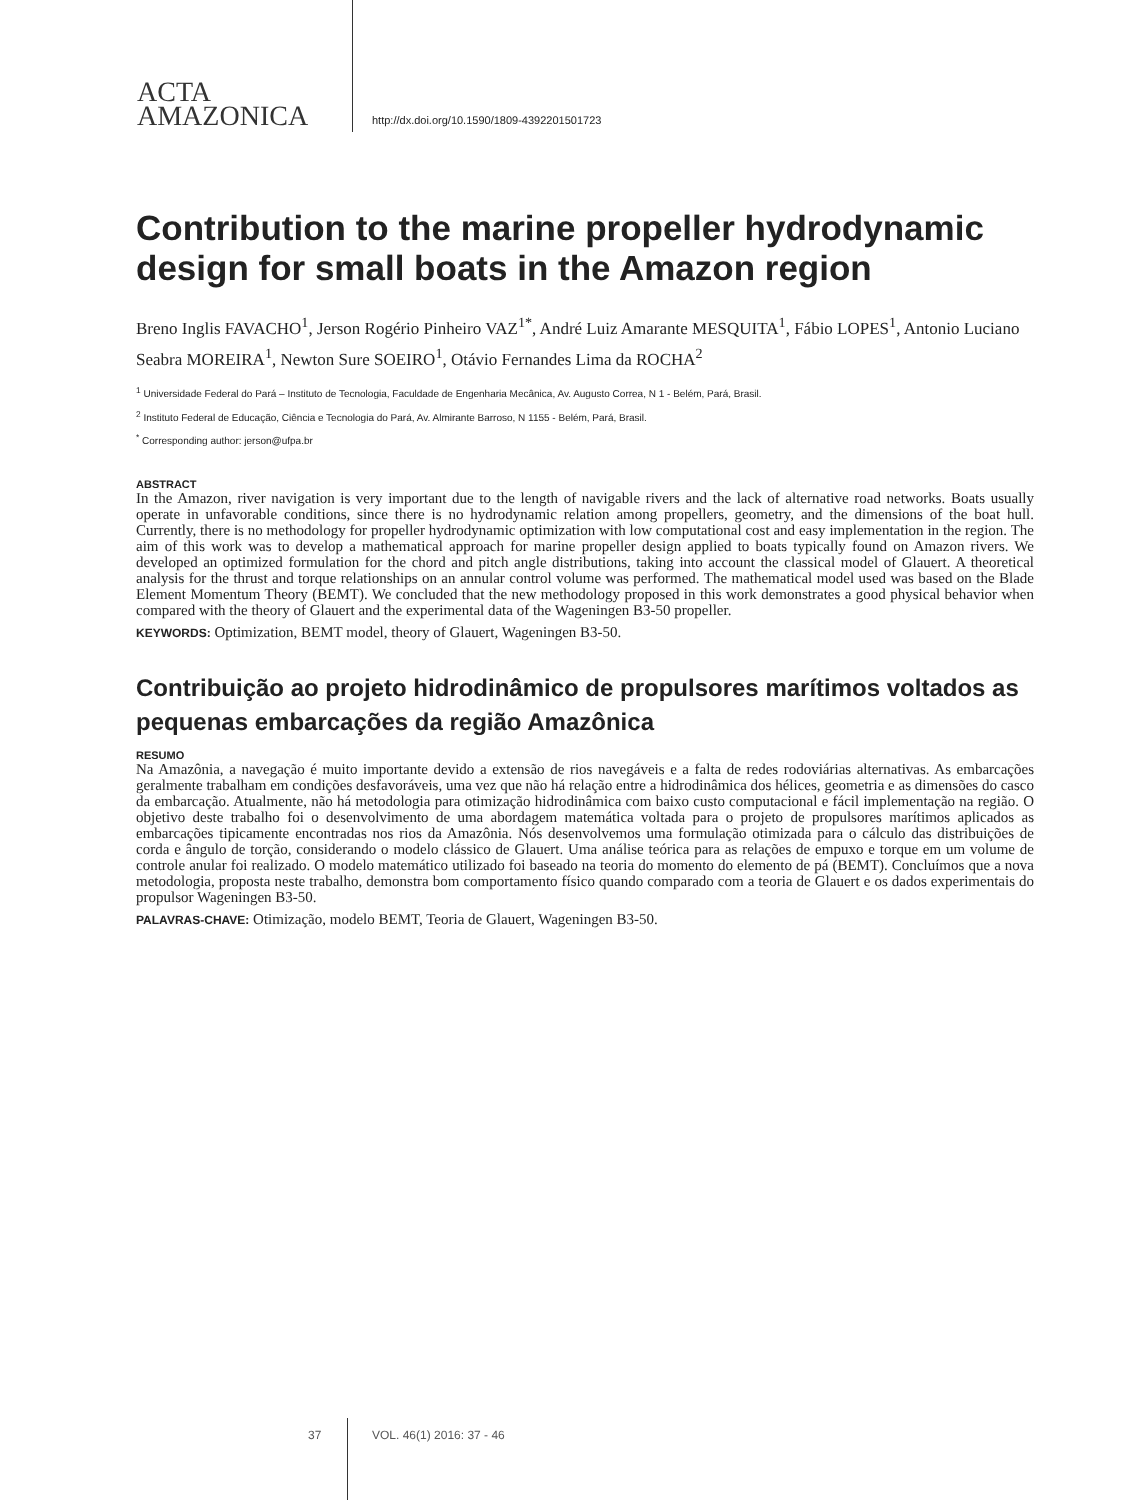ACTA
AMAZONICA
http://dx.doi.org/10.1590/1809-4392201501723
Contribution to the marine propeller hydrodynamic design for small boats in the Amazon region
Breno Inglis FAVACHO<sup>1</sup>, Jerson Rogério Pinheiro VAZ<sup>1*</sup>, André Luiz Amarante MESQUITA<sup>1</sup>, Fábio LOPES<sup>1</sup>, Antonio Luciano Seabra MOREIRA<sup>1</sup>, Newton Sure SOEIRO<sup>1</sup>, Otávio Fernandes Lima da ROCHA<sup>2</sup>
<sup>1</sup> Universidade Federal do Pará – Instituto de Tecnologia, Faculdade de Engenharia Mecânica, Av. Augusto Correa, N 1 - Belém, Pará, Brasil.
<sup>2</sup> Instituto Federal de Educação, Ciência e Tecnologia do Pará, Av. Almirante Barroso, N 1155 - Belém, Pará, Brasil.
<sup>*</sup> Corresponding author: jerson@ufpa.br
ABSTRACT
In the Amazon, river navigation is very important due to the length of navigable rivers and the lack of alternative road networks. Boats usually operate in unfavorable conditions, since there is no hydrodynamic relation among propellers, geometry, and the dimensions of the boat hull. Currently, there is no methodology for propeller hydrodynamic optimization with low computational cost and easy implementation in the region. The aim of this work was to develop a mathematical approach for marine propeller design applied to boats typically found on Amazon rivers. We developed an optimized formulation for the chord and pitch angle distributions, taking into account the classical model of Glauert. A theoretical analysis for the thrust and torque relationships on an annular control volume was performed. The mathematical model used was based on the Blade Element Momentum Theory (BEMT). We concluded that the new methodology proposed in this work demonstrates a good physical behavior when compared with the theory of Glauert and the experimental data of the Wageningen B3-50 propeller.
KEYWORDS: Optimization, BEMT model, theory of Glauert, Wageningen B3-50.
Contribuição ao projeto hidrodinâmico de propulsores marítimos voltados as pequenas embarcações da região Amazônica
RESUMO
Na Amazônia, a navegação é muito importante devido a extensão de rios navegáveis e a falta de redes rodoviárias alternativas. As embarcações geralmente trabalham em condições desfavoráveis, uma vez que não há relação entre a hidrodinâmica dos hélices, geometria e as dimensões do casco da embarcação. Atualmente, não há metodologia para otimização hidrodinâmica com baixo custo computacional e fácil implementação na região. O objetivo deste trabalho foi o desenvolvimento de uma abordagem matemática voltada para o projeto de propulsores marítimos aplicados as embarcações tipicamente encontradas nos rios da Amazônia. Nós desenvolvemos uma formulação otimizada para o cálculo das distribuições de corda e ângulo de torção, considerando o modelo clássico de Glauert. Uma análise teórica para as relações de empuxo e torque em um volume de controle anular foi realizado. O modelo matemático utilizado foi baseado na teoria do momento do elemento de pá (BEMT). Concluímos que a nova metodologia, proposta neste trabalho, demonstra bom comportamento físico quando comparado com a teoria de Glauert e os dados experimentais do propulsor Wageningen B3-50.
PALAVRAS-CHAVE: Otimização, modelo BEMT, Teoria de Glauert, Wageningen B3-50.
37 VOL. 46(1) 2016: 37 - 46